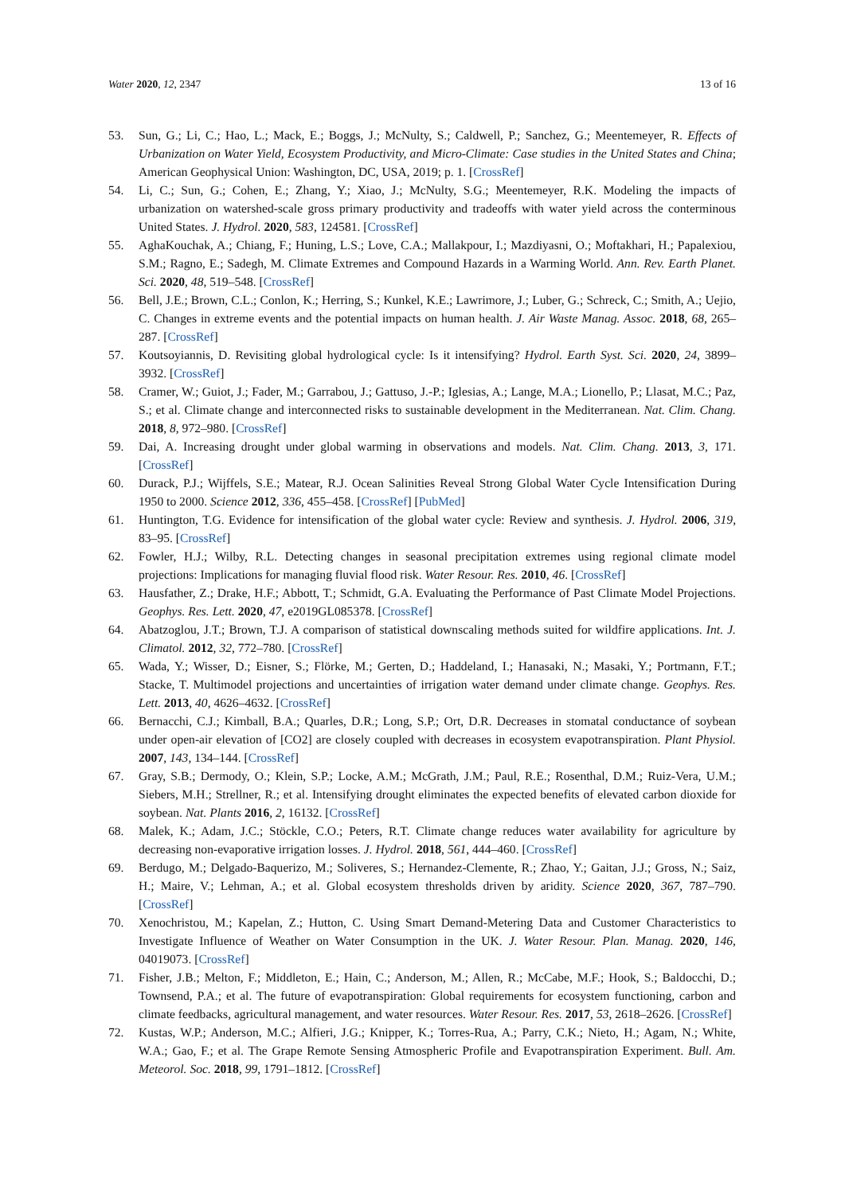Water 2020, 12, 2347 13 of 16
53. Sun, G.; Li, C.; Hao, L.; Mack, E.; Boggs, J.; McNulty, S.; Caldwell, P.; Sanchez, G.; Meentemeyer, R. Effects of Urbanization on Water Yield, Ecosystem Productivity, and Micro-Climate: Case studies in the United States and China; American Geophysical Union: Washington, DC, USA, 2019; p. 1. [CrossRef]
54. Li, C.; Sun, G.; Cohen, E.; Zhang, Y.; Xiao, J.; McNulty, S.G.; Meentemeyer, R.K. Modeling the impacts of urbanization on watershed-scale gross primary productivity and tradeoffs with water yield across the conterminous United States. J. Hydrol. 2020, 583, 124581. [CrossRef]
55. AghaKouchak, A.; Chiang, F.; Huning, L.S.; Love, C.A.; Mallakpour, I.; Mazdiyasni, O.; Moftakhari, H.; Papalexiou, S.M.; Ragno, E.; Sadegh, M. Climate Extremes and Compound Hazards in a Warming World. Ann. Rev. Earth Planet. Sci. 2020, 48, 519–548. [CrossRef]
56. Bell, J.E.; Brown, C.L.; Conlon, K.; Herring, S.; Kunkel, K.E.; Lawrimore, J.; Luber, G.; Schreck, C.; Smith, A.; Uejio, C. Changes in extreme events and the potential impacts on human health. J. Air Waste Manag. Assoc. 2018, 68, 265–287. [CrossRef]
57. Koutsoyiannis, D. Revisiting global hydrological cycle: Is it intensifying? Hydrol. Earth Syst. Sci. 2020, 24, 3899–3932. [CrossRef]
58. Cramer, W.; Guiot, J.; Fader, M.; Garrabou, J.; Gattuso, J.-P.; Iglesias, A.; Lange, M.A.; Lionello, P.; Llasat, M.C.; Paz, S.; et al. Climate change and interconnected risks to sustainable development in the Mediterranean. Nat. Clim. Chang. 2018, 8, 972–980. [CrossRef]
59. Dai, A. Increasing drought under global warming in observations and models. Nat. Clim. Chang. 2013, 3, 171. [CrossRef]
60. Durack, P.J.; Wijffels, S.E.; Matear, R.J. Ocean Salinities Reveal Strong Global Water Cycle Intensification During 1950 to 2000. Science 2012, 336, 455–458. [CrossRef] [PubMed]
61. Huntington, T.G. Evidence for intensification of the global water cycle: Review and synthesis. J. Hydrol. 2006, 319, 83–95. [CrossRef]
62. Fowler, H.J.; Wilby, R.L. Detecting changes in seasonal precipitation extremes using regional climate model projections: Implications for managing fluvial flood risk. Water Resour. Res. 2010, 46. [CrossRef]
63. Hausfather, Z.; Drake, H.F.; Abbott, T.; Schmidt, G.A. Evaluating the Performance of Past Climate Model Projections. Geophys. Res. Lett. 2020, 47, e2019GL085378. [CrossRef]
64. Abatzoglou, J.T.; Brown, T.J. A comparison of statistical downscaling methods suited for wildfire applications. Int. J. Climatol. 2012, 32, 772–780. [CrossRef]
65. Wada, Y.; Wisser, D.; Eisner, S.; Flörke, M.; Gerten, D.; Haddeland, I.; Hanasaki, N.; Masaki, Y.; Portmann, F.T.; Stacke, T. Multimodel projections and uncertainties of irrigation water demand under climate change. Geophys. Res. Lett. 2013, 40, 4626–4632. [CrossRef]
66. Bernacchi, C.J.; Kimball, B.A.; Quarles, D.R.; Long, S.P.; Ort, D.R. Decreases in stomatal conductance of soybean under open-air elevation of [CO2] are closely coupled with decreases in ecosystem evapotranspiration. Plant Physiol. 2007, 143, 134–144. [CrossRef]
67. Gray, S.B.; Dermody, O.; Klein, S.P.; Locke, A.M.; McGrath, J.M.; Paul, R.E.; Rosenthal, D.M.; Ruiz-Vera, U.M.; Siebers, M.H.; Strellner, R.; et al. Intensifying drought eliminates the expected benefits of elevated carbon dioxide for soybean. Nat. Plants 2016, 2, 16132. [CrossRef]
68. Malek, K.; Adam, J.C.; Stöckle, C.O.; Peters, R.T. Climate change reduces water availability for agriculture by decreasing non-evaporative irrigation losses. J. Hydrol. 2018, 561, 444–460. [CrossRef]
69. Berdugo, M.; Delgado-Baquerizo, M.; Soliveres, S.; Hernandez-Clemente, R.; Zhao, Y.; Gaitan, J.J.; Gross, N.; Saiz, H.; Maire, V.; Lehman, A.; et al. Global ecosystem thresholds driven by aridity. Science 2020, 367, 787–790. [CrossRef]
70. Xenochristou, M.; Kapelan, Z.; Hutton, C. Using Smart Demand-Metering Data and Customer Characteristics to Investigate Influence of Weather on Water Consumption in the UK. J. Water Resour. Plan. Manag. 2020, 146, 04019073. [CrossRef]
71. Fisher, J.B.; Melton, F.; Middleton, E.; Hain, C.; Anderson, M.; Allen, R.; McCabe, M.F.; Hook, S.; Baldocchi, D.; Townsend, P.A.; et al. The future of evapotranspiration: Global requirements for ecosystem functioning, carbon and climate feedbacks, agricultural management, and water resources. Water Resour. Res. 2017, 53, 2618–2626. [CrossRef]
72. Kustas, W.P.; Anderson, M.C.; Alfieri, J.G.; Knipper, K.; Torres-Rua, A.; Parry, C.K.; Nieto, H.; Agam, N.; White, W.A.; Gao, F.; et al. The Grape Remote Sensing Atmospheric Profile and Evapotranspiration Experiment. Bull. Am. Meteorol. Soc. 2018, 99, 1791–1812. [CrossRef]